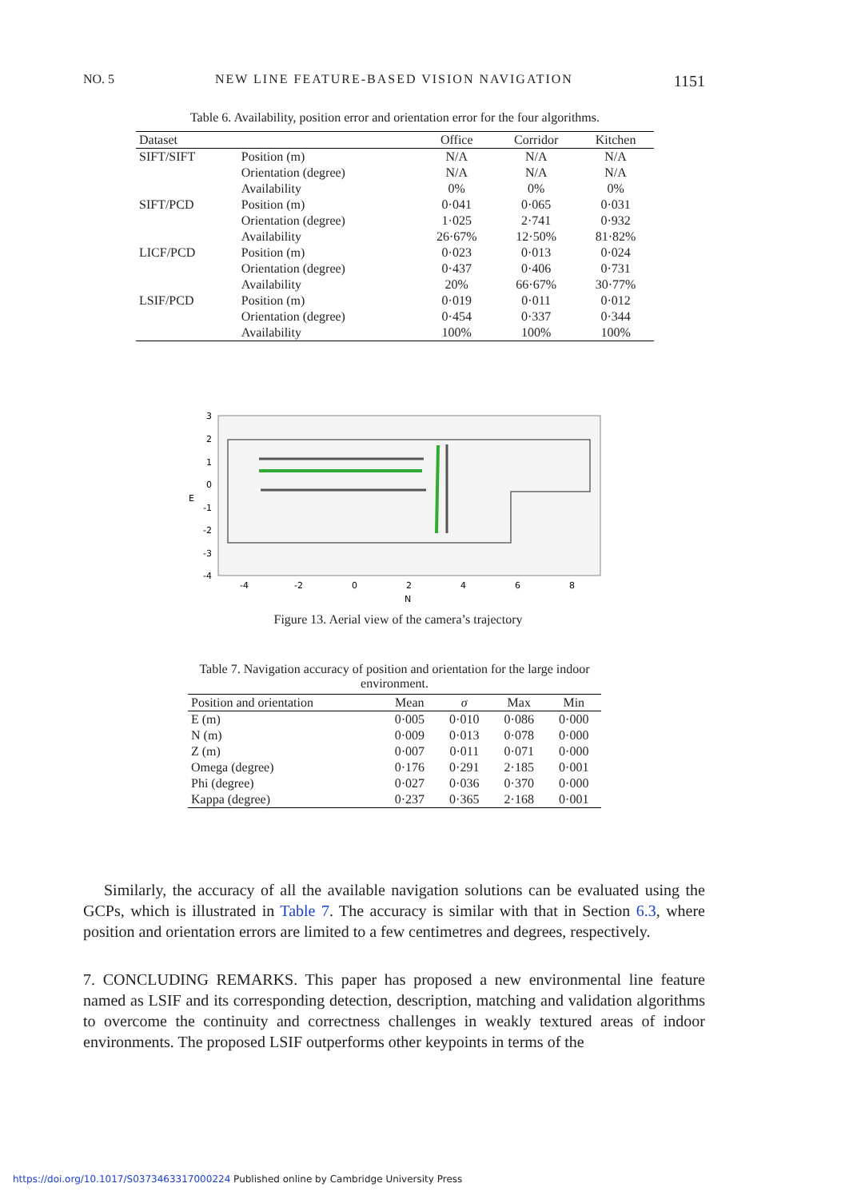NO. 5 NEW LINE FEATURE-BASED VISION NAVIGATION 1151
Table 6. Availability, position error and orientation error for the four algorithms.
| Dataset | | Office | Corridor | Kitchen |
| --- | --- | --- | --- | --- |
| SIFT/SIFT | Position (m) | N/A | N/A | N/A |
| | Orientation (degree) | N/A | N/A | N/A |
| | Availability | 0% | 0% | 0% |
| SIFT/PCD | Position (m) | 0·041 | 0·065 | 0·031 |
| | Orientation (degree) | 1·025 | 2·741 | 0·932 |
| | Availability | 26·67% | 12·50% | 81·82% |
| LICF/PCD | Position (m) | 0·023 | 0·013 | 0·024 |
| | Orientation (degree) | 0·437 | 0·406 | 0·731 |
| | Availability | 20% | 66·67% | 30·77% |
| LSIF/PCD | Position (m) | 0·019 | 0·011 | 0·012 |
| | Orientation (degree) | 0·454 | 0·337 | 0·344 |
| | Availability | 100% | 100% | 100% |
3
2
1
0
-1
-2
-3
-4
E
-4
-2
0
2
4
6
8
N
Figure 13. Aerial view of the camera’s trajectory
Table 7. Navigation accuracy of position and orientation for the large indoor environment.
| Position and orientation | Mean | σ | Max | Min |
| --- | --- | --- | --- | --- |
| E (m) | 0·005 | 0·010 | 0·086 | 0·000 |
| N (m) | 0·009 | 0·013 | 0·078 | 0·000 |
| Z (m) | 0·007 | 0·011 | 0·071 | 0·000 |
| Omega (degree) | 0·176 | 0·291 | 2·185 | 0·001 |
| Phi (degree) | 0·027 | 0·036 | 0·370 | 0·000 |
| Kappa (degree) | 0·237 | 0·365 | 2·168 | 0·001 |
Similarly, the accuracy of all the available navigation solutions can be evaluated using the GCPs, which is illustrated in Table 7. The accuracy is similar with that in Section 6.3, where position and orientation errors are limited to a few centimetres and degrees, respectively.
7. CONCLUDING REMARKS. This paper has proposed a new environmental line feature named as LSIF and its corresponding detection, description, matching and validation algorithms to overcome the continuity and correctness challenges in weakly textured areas of indoor environments. The proposed LSIF outperforms other keypoints in terms of the
https://doi.org/10.1017/S0373463317000224 Published online by Cambridge University Press